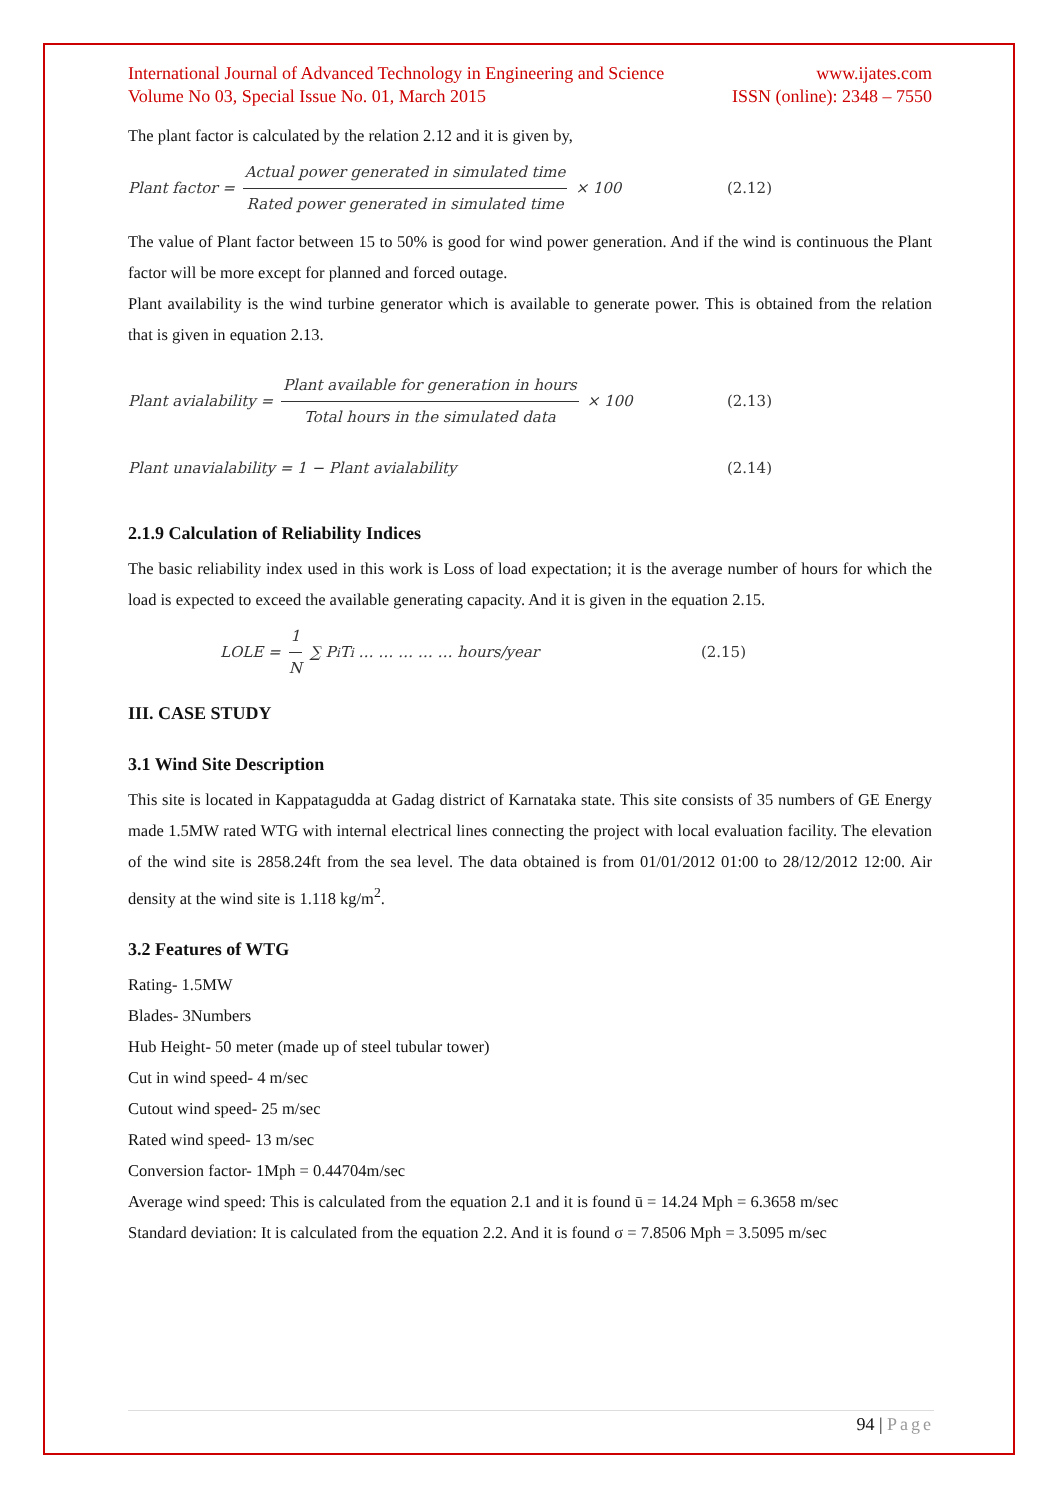International Journal of Advanced Technology in Engineering and Science www.ijates.com
Volume No 03, Special Issue No. 01, March 2015 ISSN (online): 2348 – 7550
The plant factor is calculated by the relation 2.12 and it is given by,
Plant factor = Actual power generated in simulated time Rated power generated in simulated time × 100 (2.12)
The value of Plant factor between 15 to 50% is good for wind power generation. And if the wind is continuous the Plant factor will be more except for planned and forced outage.
Plant availability is the wind turbine generator which is available to generate power. This is obtained from the relation that is given in equation 2.13.
Plant avialability = Plant available for generation in hours Total hours in the simulated data × 100 (2.13)
Plant unavialability = 1 − Plant avialability (2.14)
2.1.9 Calculation of Reliability Indices
The basic reliability index used in this work is Loss of load expectation; it is the average number of hours for which the load is expected to exceed the available generating capacity. And it is given in the equation 2.15.
LOLE = 1 N ∑ P<sub>i</sub> T<sub>i</sub> … … … … … hours/year (2.15)
III. CASE STUDY
3.1 Wind Site Description
This site is located in Kappatagudda at Gadag district of Karnataka state. This site consists of 35 numbers of GE Energy made 1.5MW rated WTG with internal electrical lines connecting the project with local evaluation facility. The elevation of the wind site is 2858.24ft from the sea level. The data obtained is from 01/01/2012 01:00 to 28/12/2012 12:00. Air density at the wind site is 1.118 kg/m<sup>2</sup>.
3.2 Features of WTG
Rating- 1.5MW
Blades- 3Numbers
Hub Height- 50 meter (made up of steel tubular tower)
Cut in wind speed- 4 m/sec
Cutout wind speed- 25 m/sec
Rated wind speed- 13 m/sec
Conversion factor- 1Mph = 0.44704m/sec
Average wind speed: This is calculated from the equation 2.1 and it is found ū = 14.24 Mph = 6.3658 m/sec
Standard deviation: It is calculated from the equation 2.2. And it is found σ = 7.8506 Mph = 3.5095 m/sec
94 | Page